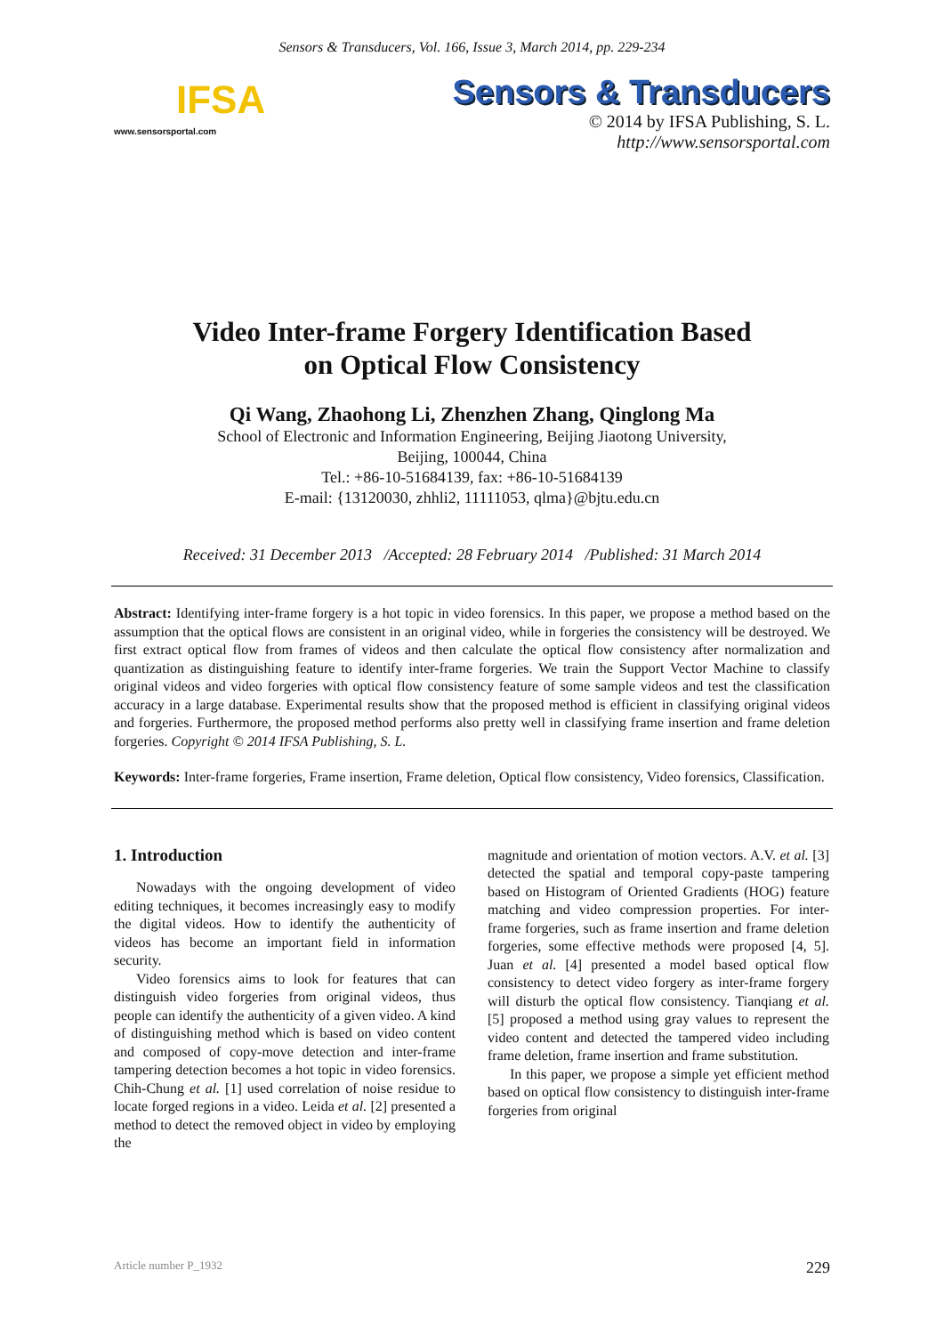Sensors & Transducers, Vol. 166, Issue 3, March 2014, pp. 229-234
IFSA
www.sensorsportal.com
Sensors & Transducers
© 2014 by IFSA Publishing, S. L.
http://www.sensorsportal.com
Video Inter-frame Forgery Identification Based
on Optical Flow Consistency
Qi Wang, Zhaohong Li, Zhenzhen Zhang, Qinglong Ma
School of Electronic and Information Engineering, Beijing Jiaotong University,
Beijing, 100044, China
Tel.: +86-10-51684139, fax: +86-10-51684139
E-mail: {13120030, zhhli2, 11111053, qlma}@bjtu.edu.cn
Received: 31 December 2013 /Accepted: 28 February 2014 /Published: 31 March 2014
Abstract: Identifying inter-frame forgery is a hot topic in video forensics. In this paper, we propose a method based on the assumption that the optical flows are consistent in an original video, while in forgeries the consistency will be destroyed. We first extract optical flow from frames of videos and then calculate the optical flow consistency after normalization and quantization as distinguishing feature to identify inter-frame forgeries. We train the Support Vector Machine to classify original videos and video forgeries with optical flow consistency feature of some sample videos and test the classification accuracy in a large database. Experimental results show that the proposed method is efficient in classifying original videos and forgeries. Furthermore, the proposed method performs also pretty well in classifying frame insertion and frame deletion forgeries. Copyright © 2014 IFSA Publishing, S. L.
Keywords: Inter-frame forgeries, Frame insertion, Frame deletion, Optical flow consistency, Video forensics, Classification.
1. Introduction
Nowadays with the ongoing development of video editing techniques, it becomes increasingly easy to modify the digital videos. How to identify the authenticity of videos has become an important field in information security.
Video forensics aims to look for features that can distinguish video forgeries from original videos, thus people can identify the authenticity of a given video. A kind of distinguishing method which is based on video content and composed of copy-move detection and inter-frame tampering detection becomes a hot topic in video forensics. Chih-Chung et al. [1] used correlation of noise residue to locate forged regions in a video. Leida et al. [2] presented a method to detect the removed object in video by employing the
magnitude and orientation of motion vectors. A.V. et al. [3] detected the spatial and temporal copy-paste tampering based on Histogram of Oriented Gradients (HOG) feature matching and video compression properties. For inter-frame forgeries, such as frame insertion and frame deletion forgeries, some effective methods were proposed [4, 5]. Juan et al. [4] presented a model based optical flow consistency to detect video forgery as inter-frame forgery will disturb the optical flow consistency. Tianqiang et al. [5] proposed a method using gray values to represent the video content and detected the tampered video including frame deletion, frame insertion and frame substitution.
In this paper, we propose a simple yet efficient method based on optical flow consistency to distinguish inter-frame forgeries from original
Article number P_1932 229